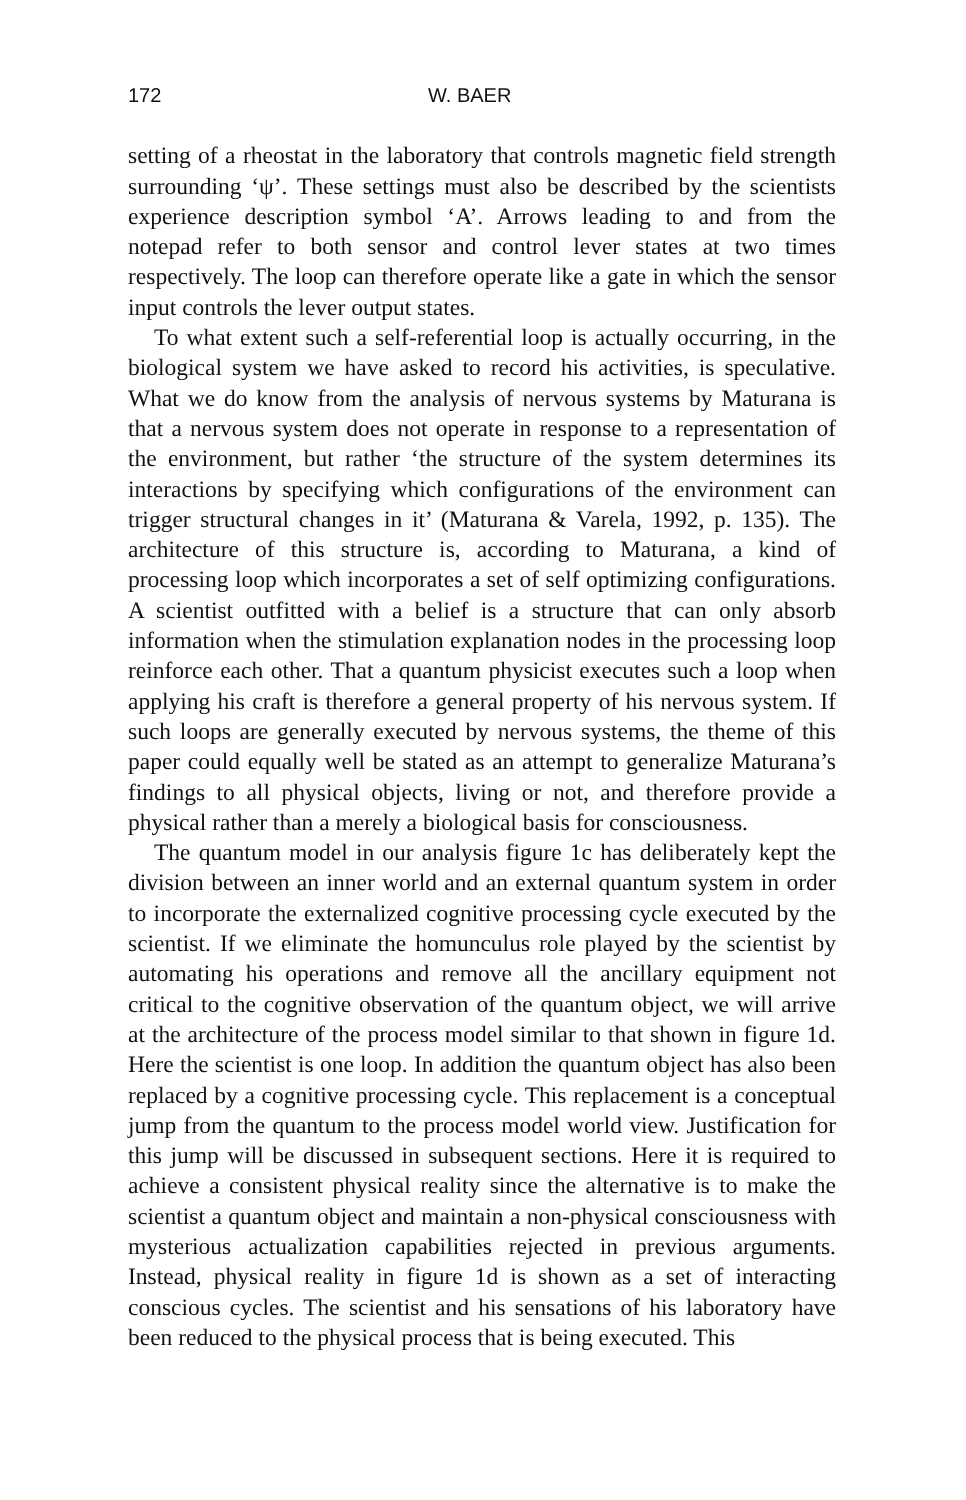172 W. BAER
setting of a rheostat in the laboratory that controls magnetic field strength surrounding ‘ψ’. These settings must also be described by the scientists experience description symbol ‘A’. Arrows leading to and from the notepad refer to both sensor and control lever states at two times respectively. The loop can therefore operate like a gate in which the sensor input controls the lever output states.
To what extent such a self-referential loop is actually occurring, in the biological system we have asked to record his activities, is speculative. What we do know from the analysis of nervous systems by Maturana is that a nervous system does not operate in response to a representation of the environment, but rather ‘the structure of the system determines its interactions by specifying which configurations of the environment can trigger structural changes in it’ (Maturana & Varela, 1992, p. 135). The architecture of this structure is, according to Maturana, a kind of processing loop which incorporates a set of self optimizing configurations. A scientist outfitted with a belief is a structure that can only absorb information when the stimulation explanation nodes in the processing loop reinforce each other. That a quantum physicist executes such a loop when applying his craft is therefore a general property of his nervous system. If such loops are generally executed by nervous systems, the theme of this paper could equally well be stated as an attempt to generalize Maturana’s findings to all physical objects, living or not, and therefore provide a physical rather than a merely a biological basis for consciousness.
The quantum model in our analysis figure 1c has deliberately kept the division between an inner world and an external quantum system in order to incorporate the externalized cognitive processing cycle executed by the scientist. If we eliminate the homunculus role played by the scientist by automating his operations and remove all the ancillary equipment not critical to the cognitive observation of the quantum object, we will arrive at the architecture of the process model similar to that shown in figure 1d. Here the scientist is one loop. In addition the quantum object has also been replaced by a cognitive processing cycle. This replacement is a conceptual jump from the quantum to the process model world view. Justification for this jump will be discussed in subsequent sections. Here it is required to achieve a consistent physical reality since the alternative is to make the scientist a quantum object and maintain a non-physical consciousness with mysterious actualization capabilities rejected in previous arguments. Instead, physical reality in figure 1d is shown as a set of interacting conscious cycles. The scientist and his sensations of his laboratory have been reduced to the physical process that is being executed. This